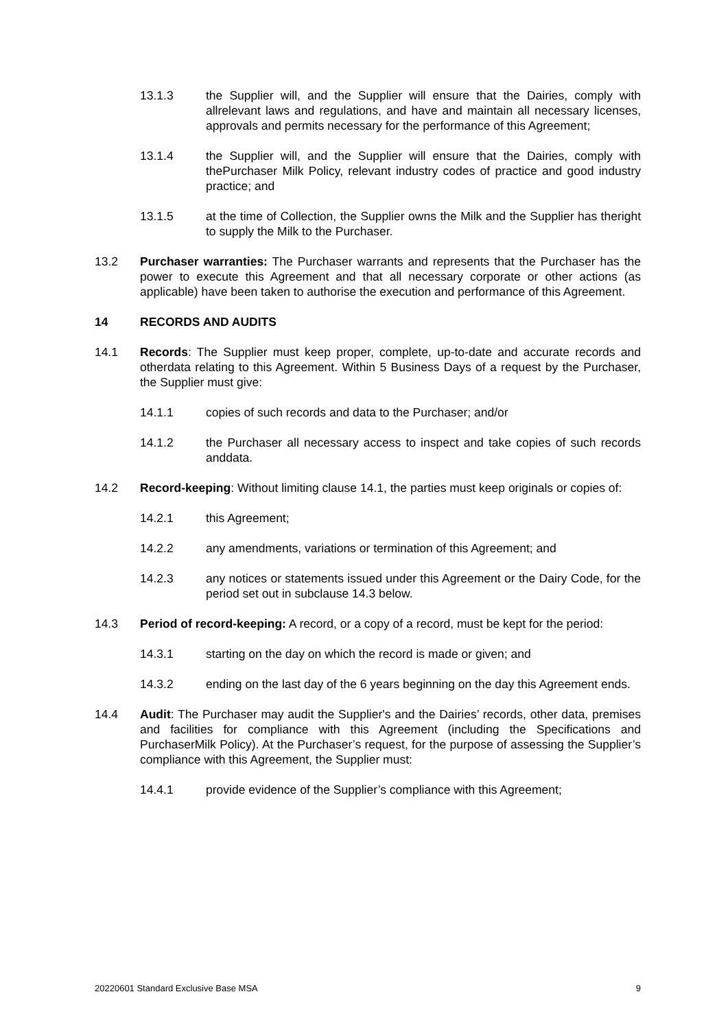13.1.3 the Supplier will, and the Supplier will ensure that the Dairies, comply with allrelevant laws and regulations, and have and maintain all necessary licenses, approvals and permits necessary for the performance of this Agreement;
13.1.4 the Supplier will, and the Supplier will ensure that the Dairies, comply with thePurchaser Milk Policy, relevant industry codes of practice and good industry practice; and
13.1.5 at the time of Collection, the Supplier owns the Milk and the Supplier has theright to supply the Milk to the Purchaser.
13.2 Purchaser warranties: The Purchaser warrants and represents that the Purchaser has the power to execute this Agreement and that all necessary corporate or other actions (as applicable) have been taken to authorise the execution and performance of this Agreement.
14 RECORDS AND AUDITS
14.1 Records: The Supplier must keep proper, complete, up-to-date and accurate records and otherdata relating to this Agreement. Within 5 Business Days of a request by the Purchaser, the Supplier must give:
14.1.1 copies of such records and data to the Purchaser; and/or
14.1.2 the Purchaser all necessary access to inspect and take copies of such records anddata.
14.2 Record-keeping: Without limiting clause 14.1, the parties must keep originals or copies of:
14.2.1 this Agreement;
14.2.2 any amendments, variations or termination of this Agreement; and
14.2.3 any notices or statements issued under this Agreement or the Dairy Code, for the period set out in subclause 14.3 below.
14.3 Period of record-keeping: A record, or a copy of a record, must be kept for the period:
14.3.1 starting on the day on which the record is made or given; and
14.3.2 ending on the last day of the 6 years beginning on the day this Agreement ends.
14.4 Audit: The Purchaser may audit the Supplier's and the Dairies’ records, other data, premises and facilities for compliance with this Agreement (including the Specifications and PurchaserMilk Policy). At the Purchaser’s request, for the purpose of assessing the Supplier’s compliance with this Agreement, the Supplier must:
14.4.1 provide evidence of the Supplier’s compliance with this Agreement;
20220601 Standard Exclusive Base MSA 9